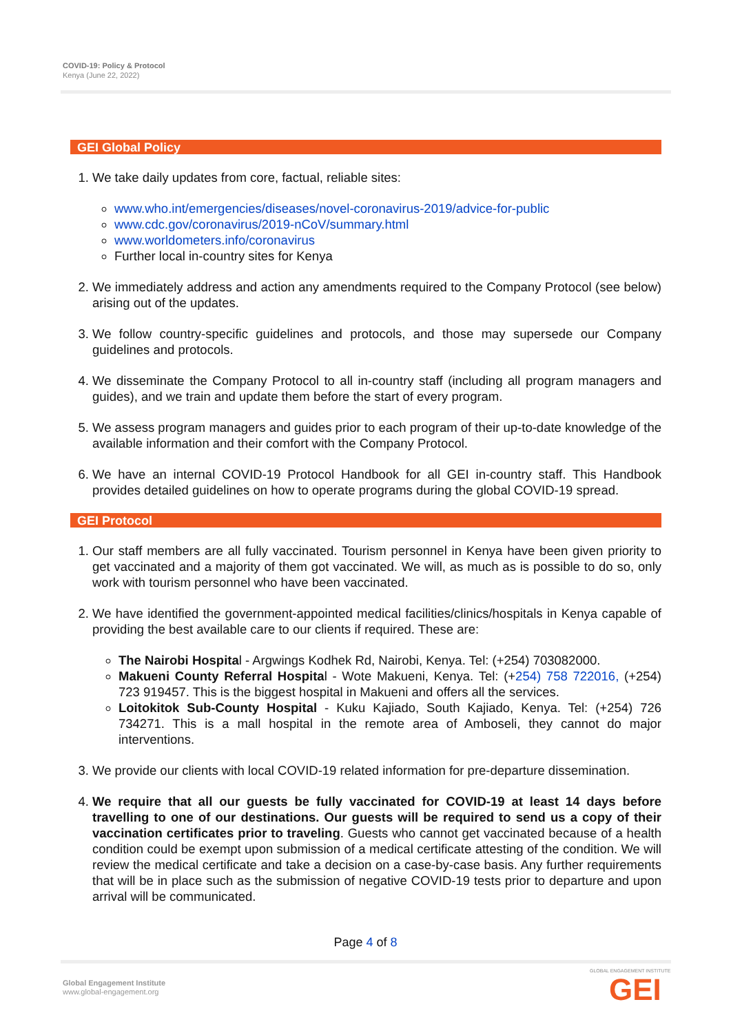COVID-19: Policy & Protocol
Kenya (June 22, 2022)
GEI Global Policy
1. We take daily updates from core, factual, reliable sites:
www.who.int/emergencies/diseases/novel-coronavirus-2019/advice-for-public
www.cdc.gov/coronavirus/2019-nCoV/summary.html
www.worldometers.info/coronavirus
Further local in-country sites for Kenya
2. We immediately address and action any amendments required to the Company Protocol (see below) arising out of the updates.
3. We follow country-specific guidelines and protocols, and those may supersede our Company guidelines and protocols.
4. We disseminate the Company Protocol to all in-country staff (including all program managers and guides), and we train and update them before the start of every program.
5. We assess program managers and guides prior to each program of their up-to-date knowledge of the available information and their comfort with the Company Protocol.
6. We have an internal COVID-19 Protocol Handbook for all GEI in-country staff. This Handbook provides detailed guidelines on how to operate programs during the global COVID-19 spread.
GEI Protocol
1. Our staff members are all fully vaccinated. Tourism personnel in Kenya have been given priority to get vaccinated and a majority of them got vaccinated. We will, as much as is possible to do so, only work with tourism personnel who have been vaccinated.
2. We have identified the government-appointed medical facilities/clinics/hospitals in Kenya capable of providing the best available care to our clients if required. These are:
The Nairobi Hospital - Argwings Kodhek Rd, Nairobi, Kenya. Tel: (+254) 703082000.
Makueni County Referral Hospital - Wote Makueni, Kenya. Tel: (+254) 758 722016, (+254) 723 919457. This is the biggest hospital in Makueni and offers all the services.
Loitokitok Sub-County Hospital - Kuku Kajiado, South Kajiado, Kenya. Tel: (+254) 726 734271. This is a mall hospital in the remote area of Amboseli, they cannot do major interventions.
3. We provide our clients with local COVID-19 related information for pre-departure dissemination.
4. We require that all our guests be fully vaccinated for COVID-19 at least 14 days before travelling to one of our destinations. Our guests will be required to send us a copy of their vaccination certificates prior to traveling. Guests who cannot get vaccinated because of a health condition could be exempt upon submission of a medical certificate attesting of the condition. We will review the medical certificate and take a decision on a case-by-case basis. Any further requirements that will be in place such as the submission of negative COVID-19 tests prior to departure and upon arrival will be communicated.
Page 4 of 8
Global Engagement Institute
www.global-engagement.org
GLOBAL ENGAGEMENT INSTITUTE
GEI